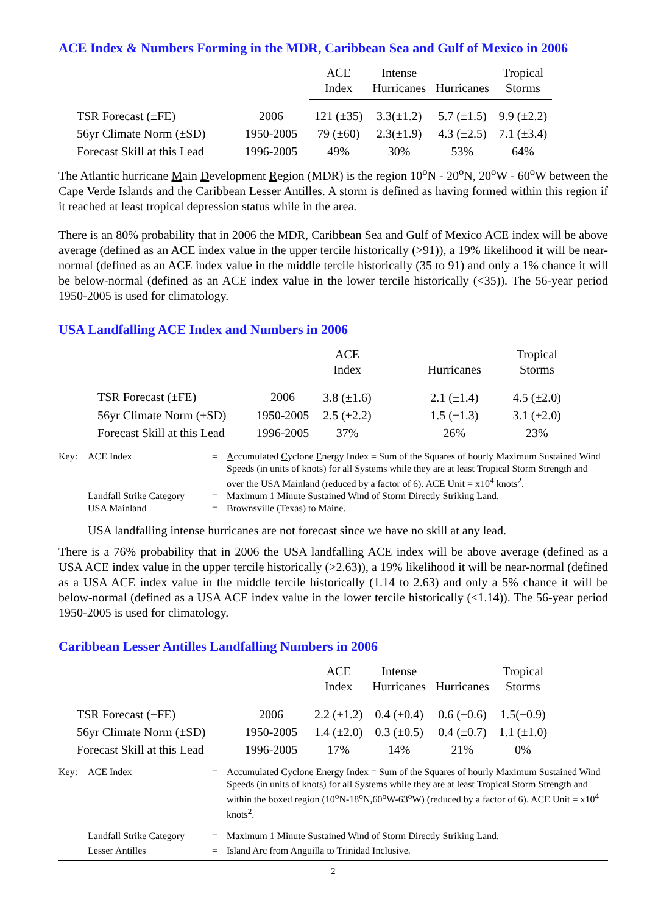ACE Index & Numbers Forming in the MDR, Caribbean Sea and Gulf of Mexico in 2006
| | | ACE Index | Intense Hurricanes | Hurricanes | Tropical Storms |
| --- | --- | --- | --- | --- | --- |
| TSR Forecast (±FE) | 2006 | 121 (±35) | 3.3(±1.2) | 5.7 (±1.5) | 9.9 (±2.2) |
| 56yr Climate Norm (±SD) | 1950-2005 | 79 (±60) | 2.3(±1.9) | 4.3 (±2.5) | 7.1 (±3.4) |
| Forecast Skill at this Lead | 1996-2005 | 49% | 30% | 53% | 64% |
The Atlantic hurricane Main Development Region (MDR) is the region 10<sup>o</sup>N - 20<sup>o</sup>N, 20<sup>o</sup>W - 60<sup>o</sup>W between the Cape Verde Islands and the Caribbean Lesser Antilles. A storm is defined as having formed within this region if it reached at least tropical depression status while in the area.
There is an 80% probability that in 2006 the MDR, Caribbean Sea and Gulf of Mexico ACE index will be above average (defined as an ACE index value in the upper tercile historically (>91)), a 19% likelihood it will be near-normal (defined as an ACE index value in the middle tercile historically (35 to 91) and only a 1% chance it will be below-normal (defined as an ACE index value in the lower tercile historically (<35)). The 56-year period 1950-2005 is used for climatology.
USA Landfalling ACE Index and Numbers in 2006
| | | ACE Index | | Hurricanes | | Tropical Storms |
| --- | --- | --- | --- | --- | --- | --- |
| TSR Forecast (±FE) | 2006 | 3.8 (±1.6) | | 2.1 (±1.4) | | 4.5 (±2.0) |
| 56yr Climate Norm (±SD) | 1950-2005 | 2.5 (±2.2) | | 1.5 (±1.3) | | 3.1 (±2.0) |
| Forecast Skill at this Lead | 1996-2005 | 37% | | 26% | | 23% |
| Key: | ACE Index | = | A ccumulated C yclone E nergy Index = Sum of the Squares of hourly Maximum Sustained Wind Speeds (in units of knots) for all Systems while they are at least Tropical Storm Strength and over the USA Mainland (reduced by a factor of 6). ACE Unit = x10<sup>4</sup> knots<sup>2</sup>. |
| | Landfall Strike Category | = | Maximum 1 Minute Sustained Wind of Storm Directly Striking Land. |
| | USA Mainland | = | Brownsville (Texas) to Maine. |
USA landfalling intense hurricanes are not forecast since we have no skill at any lead.
There is a 76% probability that in 2006 the USA landfalling ACE index will be above average (defined as a USA ACE index value in the upper tercile historically (>2.63)), a 19% likelihood it will be near-normal (defined as a USA ACE index value in the middle tercile historically (1.14 to 2.63) and only a 5% chance it will be below-normal (defined as a USA ACE index value in the lower tercile historically (<1.14)). The 56-year period 1950-2005 is used for climatology.
Caribbean Lesser Antilles Landfalling Numbers in 2006
| | | ACE Index | Intense Hurricanes | Hurricanes | Tropical Storms |
| --- | --- | --- | --- | --- | --- |
| TSR Forecast (±FE) | 2006 | 2.2 (±1.2) | 0.4 (±0.4) | 0.6 (±0.6) | 1.5(±0.9) |
| 56yr Climate Norm (±SD) | 1950-2005 | 1.4 (±2.0) | 0.3 (±0.5) | 0.4 (±0.7) | 1.1 (±1.0) |
| Forecast Skill at this Lead | 1996-2005 | 17% | 14% | 21% | 0% |
| Key: | ACE Index | = | A ccumulated C yclone E nergy Index = Sum of the Squares of hourly Maximum Sustained Wind Speeds (in units of knots) for all Systems while they are at least Tropical Storm Strength and within the boxed region (10<sup>o</sup>N-18<sup>o</sup>N,60<sup>o</sup>W-63<sup>o</sup>W) (reduced by a factor of 6). ACE Unit = x10<sup>4</sup> knots<sup>2</sup>. |
| | Landfall Strike Category | = | Maximum 1 Minute Sustained Wind of Storm Directly Striking Land. |
| | Lesser Antilles | = | Island Arc from Anguilla to Trinidad Inclusive. |
2